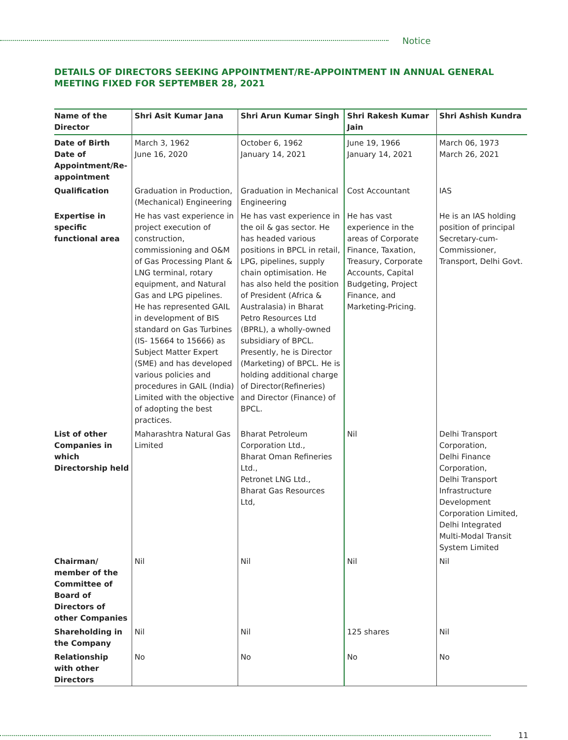Notice
DETAILS OF DIRECTORS SEEKING APPOINTMENT/RE-APPOINTMENT IN ANNUAL GENERAL MEETING FIXED FOR SEPTEMBER 28, 2021
| Name of the Director | Shri Asit Kumar Jana | Shri Arun Kumar Singh | Shri Rakesh Kumar Jain | Shri Ashish Kundra |
| --- | --- | --- | --- | --- |
| Date of Birth Date of Appointment/Re-appointment | March 3, 1962 June 16, 2020 | October 6, 1962 January 14, 2021 | June 19, 1966 January 14, 2021 | March 06, 1973 March 26, 2021 |
| Qualification | Graduation in Production, (Mechanical) Engineering | Graduation in Mechanical Engineering | Cost Accountant | IAS |
| Expertise in specific functional area | He has vast experience in project execution of construction, commissioning and O&M of Gas Processing Plant & LNG terminal, rotary equipment, and Natural Gas and LPG pipelines. He has represented GAIL in development of BIS standard on Gas Turbines (IS- 15664 to 15666) as Subject Matter Expert (SME) and has developed various policies and procedures in GAIL (India) Limited with the objective of adopting the best practices. | He has vast experience in the oil & gas sector. He has headed various positions in BPCL in retail, LPG, pipelines, supply chain optimisation. He has also held the position of President (Africa & Australasia) in Bharat Petro Resources Ltd (BPRL), a wholly-owned subsidiary of BPCL. Presently, he is Director (Marketing) of BPCL. He is holding additional charge of Director(Refineries) and Director (Finance) of BPCL. | He has vast experience in the areas of Corporate Finance, Taxation, Treasury, Corporate Accounts, Capital Budgeting, Project Finance, and Marketing-Pricing. | He is an IAS holding position of principal Secretary-cum-Commissioner, Transport, Delhi Govt. |
| List of other Companies in which Directorship held | Maharashtra Natural Gas Limited | Bharat Petroleum Corporation Ltd., Bharat Oman Refineries Ltd., Petronet LNG Ltd., Bharat Gas Resources Ltd, | Nil | Delhi Transport Corporation, Delhi Finance Corporation, Delhi Transport Infrastructure Development Corporation Limited, Delhi Integrated Multi-Modal Transit System Limited |
| Chairman/ member of the Committee of Board of Directors of other Companies | Nil | Nil | Nil | Nil |
| Shareholding in the Company | Nil | Nil | 125 shares | Nil |
| Relationship with other Directors | No | No | No | No |
11